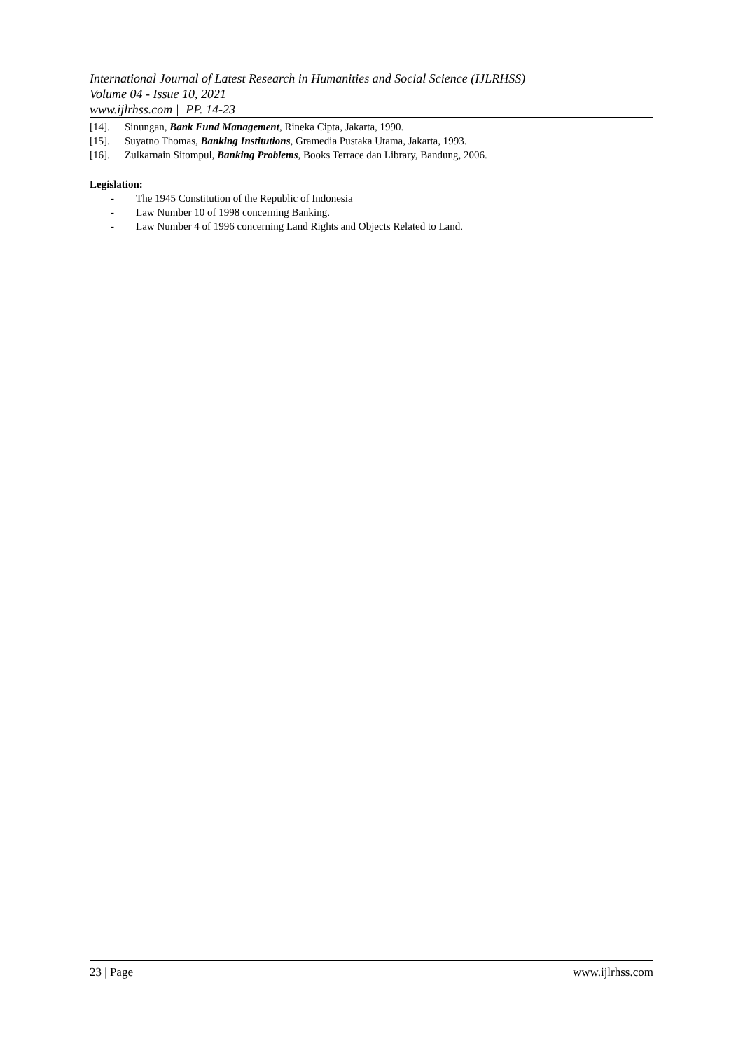International Journal of Latest Research in Humanities and Social Science (IJLRHSS)
Volume 04 - Issue 10, 2021
www.ijlrhss.com || PP. 14-23
[14]. Sinungan, Bank Fund Management, Rineka Cipta, Jakarta, 1990.
[15]. Suyatno Thomas, Banking Institutions, Gramedia Pustaka Utama, Jakarta, 1993.
[16]. Zulkarnain Sitompul, Banking Problems, Books Terrace dan Library, Bandung, 2006.
Legislation:
- The 1945 Constitution of the Republic of Indonesia
- Law Number 10 of 1998 concerning Banking.
- Law Number 4 of 1996 concerning Land Rights and Objects Related to Land.
23 | Page www.ijlrhss.com